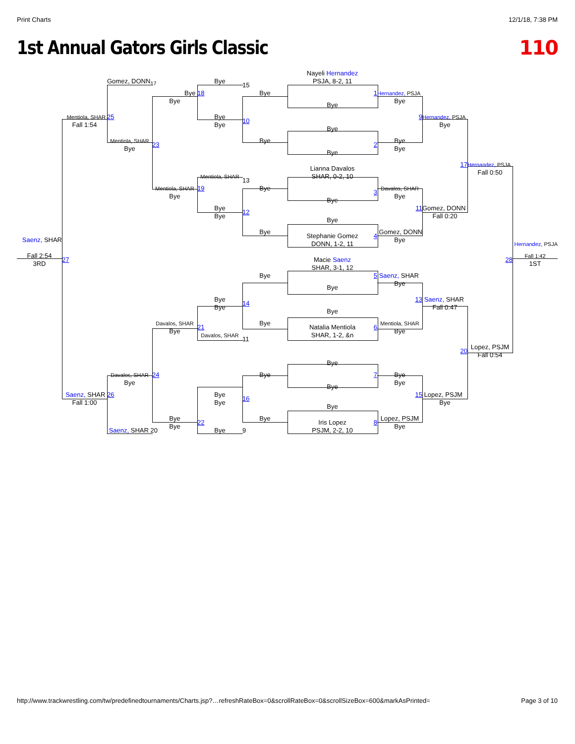Print Charts 12/1/18, 7:38 PM
1st Annual Gators Girls Classic
110
Nayeli Hernandez
Gomez, DONN<sub>17</sub>
Bye
PSJA, 8-2, 11
15
Bye
18
Bye
1
Hernandez, PSJA
Bye
Bye
Bye
Mentiola, SHAR
25
Bye
9
Hernandez, PSJA
10
Fall 1:54
Bye
Bye
Bye
Mentiola, SHAR
Bye
Bye
23
2
Bye
Bye
Bye
17
Hernandez, PSJA
Lianna Davalos
Fall 0:50
Mentiola, SHAR
SHAR, 0-2, 10
13
Mentiola, SHAR
19
Bye
Davalos, SHAR
3
Bye
Bye
Bye
Bye
11
Gomez, DONN
12
Bye
Fall 0:20
Bye
Bye
Gomez, DONN
Stephanie Gomez
4
Saenz, SHAR
Bye
Hernandez, PSJA
DONN, 1-2, 11
Fall 2:54
Fall 1:42
27
Macie Saenz
28
3RD
1ST
SHAR, 3-1, 12
Bye
5
Saenz, SHAR
Bye
Bye
Bye
13
Saenz, SHAR
14
Bye
Fall 0:47
Bye
Davalos, SHAR
Bye
Mentiola, SHAR
21
Natalia Mentiola
6
Bye
Bye
Davalos, SHAR
SHAR, 1-2, &n
11
Lopez, PSJM
20
Fall 0:54
Bye
Davalos, SHAR
24
Bye
7
Bye
Bye
Bye
Bye
Saenz, SHAR
26
Bye
15
Lopez, PSJM
16
Fall 1:00
Bye
Bye
Bye
Bye
Bye
Lopez, PSJM
Iris Lopez
8
22
Bye
Bye
Saenz, SHAR 20
Bye
9
PSJM, 2-2, 10
http://www.trackwrestling.com/tw/predefinedtournaments/Charts.jsp?…refreshRateBox=0&scrollRateBox=0&scrollSizeBox=600&markAsPrinted= Page 3 of 10